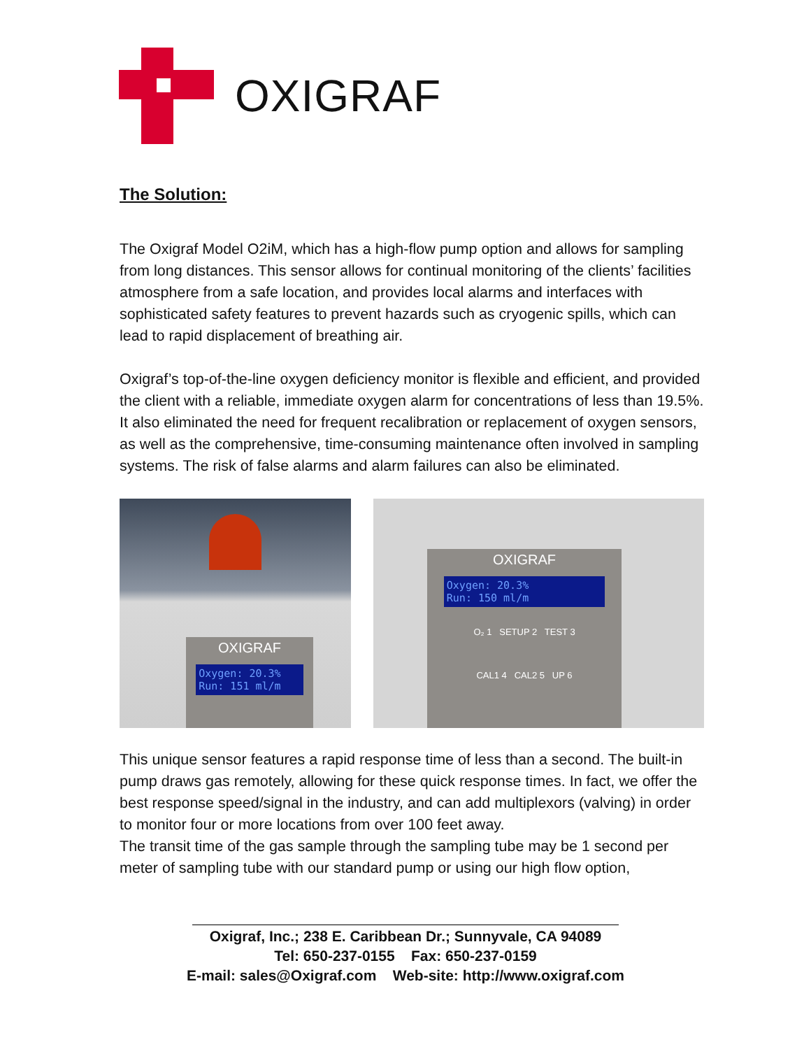OXIGRAF
The Solution:
The Oxigraf Model O2iM, which has a high-flow pump option and allows for sampling from long distances. This sensor allows for continual monitoring of the clients’ facilities atmosphere from a safe location, and provides local alarms and interfaces with sophisticated safety features to prevent hazards such as cryogenic spills, which can lead to rapid displacement of breathing air.
Oxigraf’s top-of-the-line oxygen deficiency monitor is flexible and efficient, and provided the client with a reliable, immediate oxygen alarm for concentrations of less than 19.5%. It also eliminated the need for frequent recalibration or replacement of oxygen sensors, as well as the comprehensive, time-consuming maintenance often involved in sampling systems. The risk of false alarms and alarm failures can also be eliminated.
OXIGRAF
Oxygen: 20.3%
Run: 151 ml/m
OXIGRAF
Oxygen: 20.3%
Run: 150 ml/m
O₂ 1 SETUP 2 TEST 3
CAL1 4 CAL2 5 UP 6
This unique sensor features a rapid response time of less than a second. The built-in pump draws gas remotely, allowing for these quick response times. In fact, we offer the best response speed/signal in the industry, and can add multiplexors (valving) in order to monitor four or more locations from over 100 feet away.
The transit time of the gas sample through the sampling tube may be 1 second per meter of sampling tube with our standard pump or using our high flow option,
Oxigraf, Inc.; 238 E. Caribbean Dr.; Sunnyvale, CA 94089
Tel: 650-237-0155 Fax: 650-237-0159
E-mail: sales@Oxigraf.com Web-site: http://www.oxigraf.com